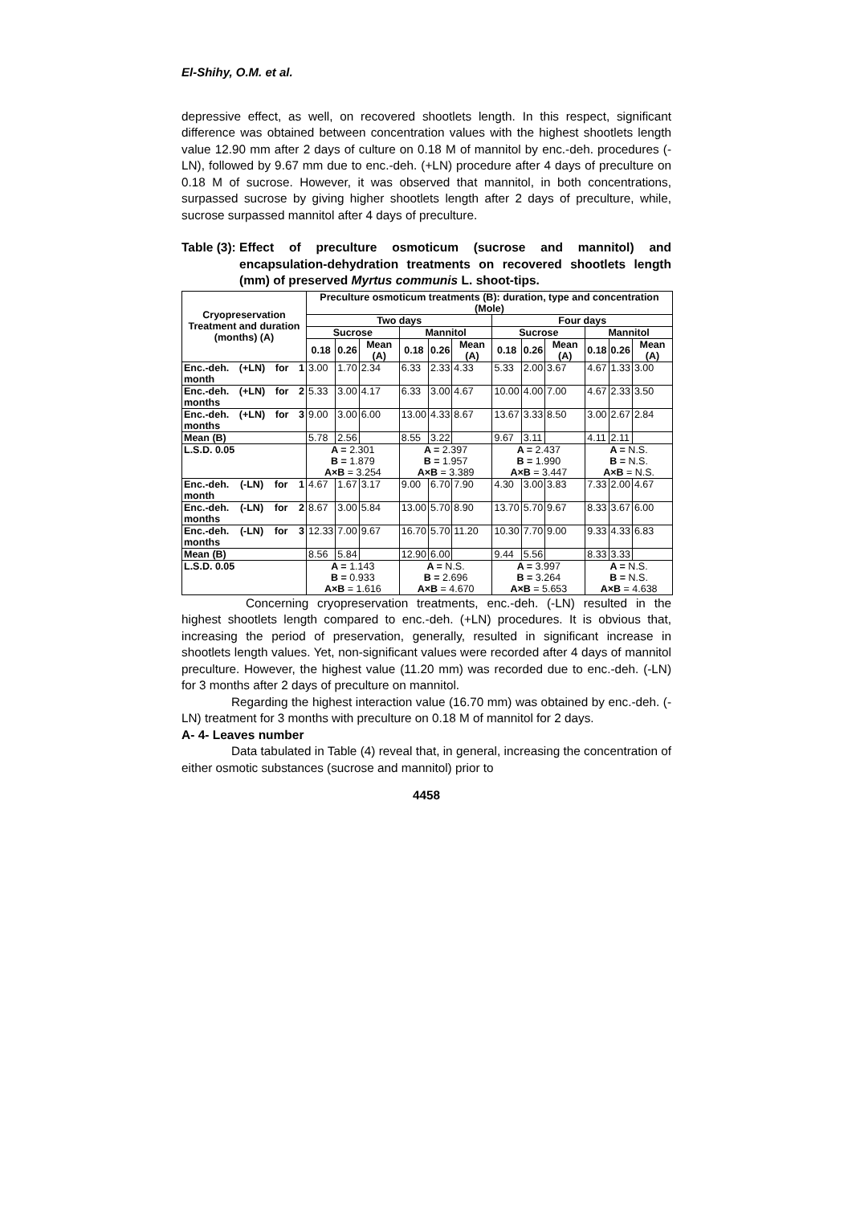El-Shihy, O.M. et al.
depressive effect, as well, on recovered shootlets length. In this respect, significant difference was obtained between concentration values with the highest shootlets length value 12.90 mm after 2 days of culture on 0.18 M of mannitol by enc.-deh. procedures (-LN), followed by 9.67 mm due to enc.-deh. (+LN) procedure after 4 days of preculture on 0.18 M of sucrose. However, it was observed that mannitol, in both concentrations, surpassed sucrose by giving higher shootlets length after 2 days of preculture, while, sucrose surpassed mannitol after 4 days of preculture.
Table (3): Effect of preculture osmoticum (sucrose and mannitol) and encapsulation-dehydration treatments on recovered shootlets length (mm) of preserved Myrtus communis L. shoot-tips.
| Cryopreservation Treatment and duration (months) (A) | Preculture osmoticum treatments (B): duration, type and concentration (Mole) | | | | | | | | | | | |
| --- | --- | --- | --- | --- | --- | --- | --- | --- | --- | --- | --- | --- |
| | Two days | | | | | | Four days | | | | | |
| | Sucrose | | | Mannitol | | | Sucrose | | | Mannitol | | |
| | 0.18 | 0.26 | Mean (A) | 0.18 | 0.26 | Mean (A) | 0.18 | 0.26 | Mean (A) | 0.18 | 0.26 | Mean (A) |
| Enc.-deh. (+LN) for 1 month | 3.00 | 1.70 | 2.34 | 6.33 | 2.33 | 4.33 | 5.33 | 2.00 | 3.67 | 4.67 | 1.33 | 3.00 |
| Enc.-deh. (+LN) for 2 months | 5.33 | 3.00 | 4.17 | 6.33 | 3.00 | 4.67 | 10.00 | 4.00 | 7.00 | 4.67 | 2.33 | 3.50 |
| Enc.-deh. (+LN) for 3 months | 9.00 | 3.00 | 6.00 | 13.00 | 4.33 | 8.67 | 13.67 | 3.33 | 8.50 | 3.00 | 2.67 | 2.84 |
| Mean (B) | 5.78 | 2.56 | | 8.55 | 3.22 | | 9.67 | 3.11 | | 4.11 | 2.11 | |
| L.S.D. 0.05 | A = 2.301 B = 1.879 A×B = 3.254 | | | A = 2.397 B = 1.957 A×B = 3.389 | | | A = 2.437 B = 1.990 A×B = 3.447 | | | A = N.S. B = N.S. A×B = N.S. | | |
| Enc.-deh. (-LN) for 1 month | 4.67 | 1.67 | 3.17 | 9.00 | 6.70 | 7.90 | 4.30 | 3.00 | 3.83 | 7.33 | 2.00 | 4.67 |
| Enc.-deh. (-LN) for 2 months | 8.67 | 3.00 | 5.84 | 13.00 | 5.70 | 8.90 | 13.70 | 5.70 | 9.67 | 8.33 | 3.67 | 6.00 |
| Enc.-deh. (-LN) for 3 months | 12.33 | 7.00 | 9.67 | 16.70 | 5.70 | 11.20 | 10.30 | 7.70 | 9.00 | 9.33 | 4.33 | 6.83 |
| Mean (B) | 8.56 | 5.84 | | 12.90 | 6.00 | | 9.44 | 5.56 | | 8.33 | 3.33 | |
| L.S.D. 0.05 | A = 1.143 B = 0.933 A×B = 1.616 | | | A = N.S. B = 2.696 A×B = 4.670 | | | A = 3.997 B = 3.264 A×B = 5.653 | | | A = N.S. B = N.S. A×B = 4.638 | | |
Concerning cryopreservation treatments, enc.-deh. (-LN) resulted in the highest shootlets length compared to enc.-deh. (+LN) procedures. It is obvious that, increasing the period of preservation, generally, resulted in significant increase in shootlets length values. Yet, non-significant values were recorded after 4 days of mannitol preculture. However, the highest value (11.20 mm) was recorded due to enc.-deh. (-LN) for 3 months after 2 days of preculture on mannitol.
Regarding the highest interaction value (16.70 mm) was obtained by enc.-deh. (-LN) treatment for 3 months with preculture on 0.18 M of mannitol for 2 days.
A- 4- Leaves number
Data tabulated in Table (4) reveal that, in general, increasing the concentration of either osmotic substances (sucrose and mannitol) prior to
4458